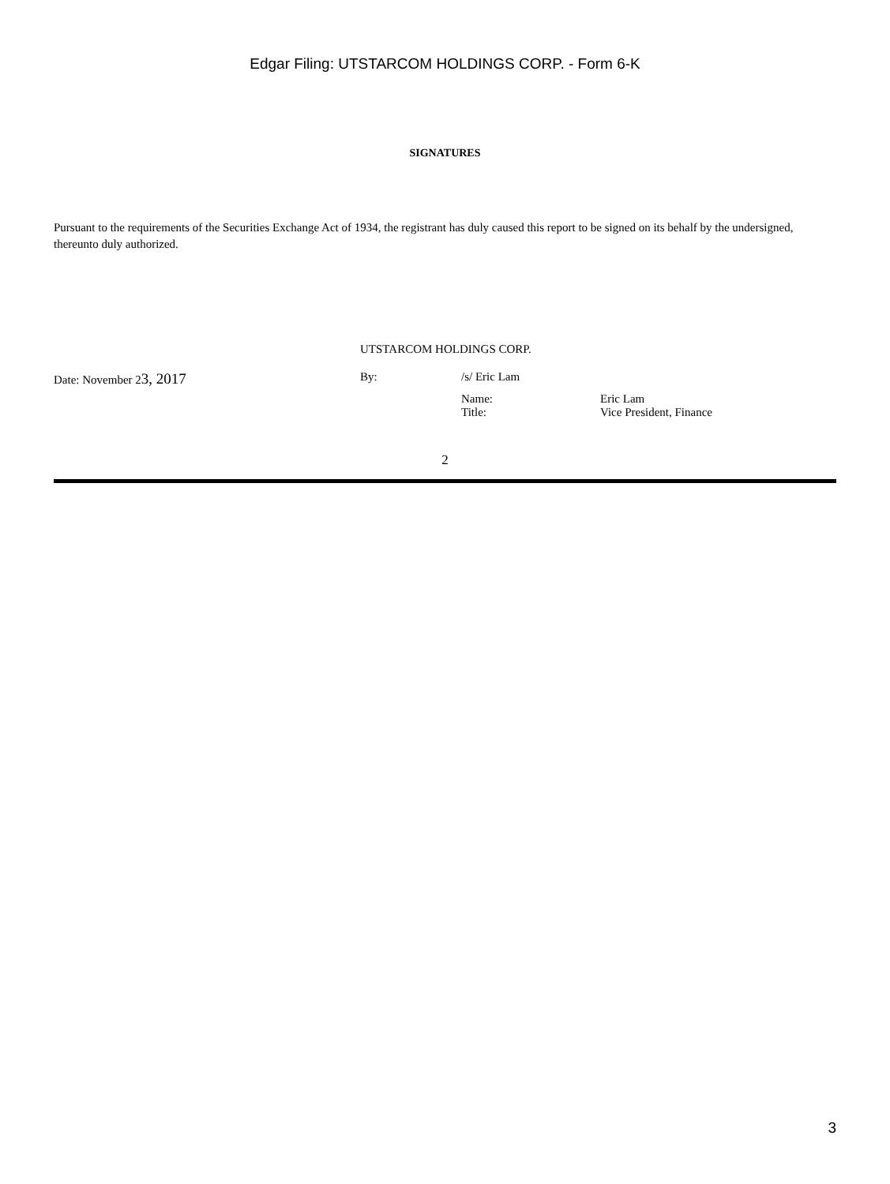Edgar Filing: UTSTARCOM HOLDINGS CORP. - Form 6-K
SIGNATURES
Pursuant to the requirements of the Securities Exchange Act of 1934, the registrant has duly caused this report to be signed on its behalf by the undersigned, thereunto duly authorized.
UTSTARCOM HOLDINGS CORP.
Date: November 23, 2017
By: /s/ Eric Lam
Name: Eric Lam
Title: Vice President, Finance
2
3